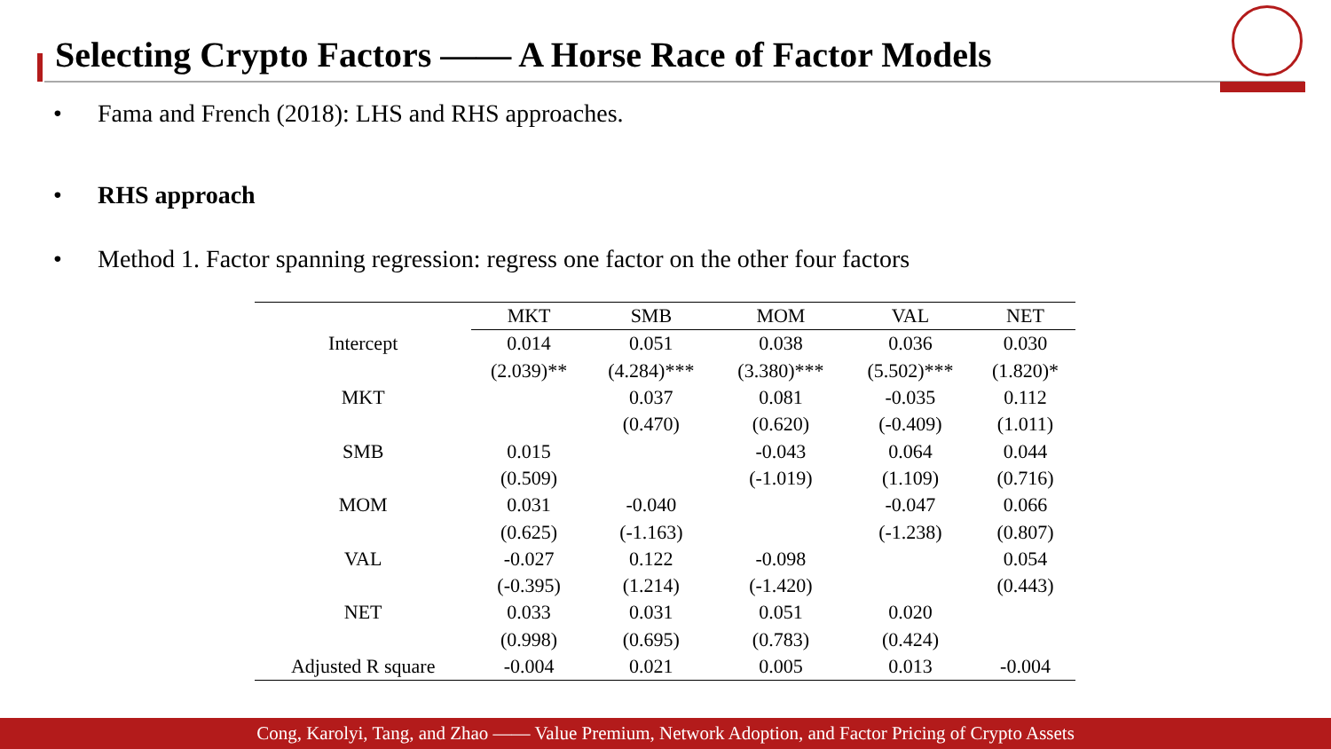Selecting Crypto Factors —— A Horse Race of Factor Models
• Fama and French (2018): LHS and RHS approaches.
• RHS approach
• Method 1. Factor spanning regression: regress one factor on the other four factors
| | MKT | SMB | MOM | VAL | NET |
| --- | --- | --- | --- | --- | --- |
| Intercept | 0.014 | 0.051 | 0.038 | 0.036 | 0.030 |
| | (2.039)** | (4.284)*** | (3.380)*** | (5.502)*** | (1.820)* |
| MKT | | 0.037 | 0.081 | -0.035 | 0.112 |
| | | (0.470) | (0.620) | (-0.409) | (1.011) |
| SMB | 0.015 | | -0.043 | 0.064 | 0.044 |
| | (0.509) | | (-1.019) | (1.109) | (0.716) |
| MOM | 0.031 | -0.040 | | -0.047 | 0.066 |
| | (0.625) | (-1.163) | | (-1.238) | (0.807) |
| VAL | -0.027 | 0.122 | -0.098 | | 0.054 |
| | (-0.395) | (1.214) | (-1.420) | | (0.443) |
| NET | 0.033 | 0.031 | 0.051 | 0.020 | |
| | (0.998) | (0.695) | (0.783) | (0.424) | |
| Adjusted R square | -0.004 | 0.021 | 0.005 | 0.013 | -0.004 |
Cong, Karolyi, Tang, and Zhao —— Value Premium, Network Adoption, and Factor Pricing of Crypto Assets